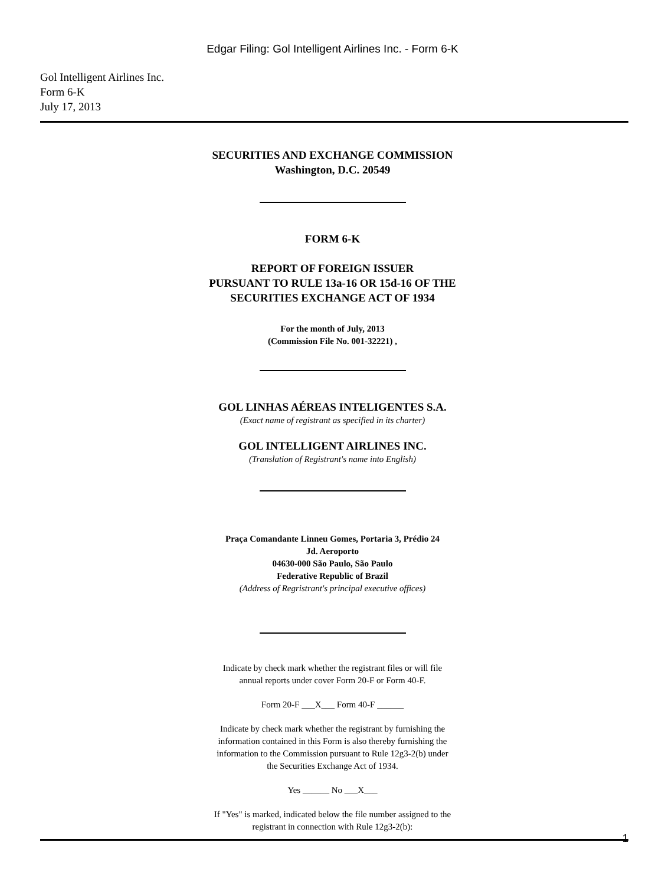Edgar Filing: Gol Intelligent Airlines Inc. - Form 6-K
Gol Intelligent Airlines Inc.
Form 6-K
July 17, 2013
SECURITIES AND EXCHANGE COMMISSION
Washington, D.C. 20549
FORM 6-K
REPORT OF FOREIGN ISSUER
PURSUANT TO RULE 13a-16 OR 15d-16 OF THE
SECURITIES EXCHANGE ACT OF 1934
For the month of July, 2013
(Commission File No. 001-32221) ,
GOL LINHAS AÉREAS INTELIGENTES S.A.
(Exact name of registrant as specified in its charter)
GOL INTELLIGENT AIRLINES INC.
(Translation of Registrant's name into English)
Praça Comandante Linneu Gomes, Portaria 3, Prédio 24
Jd. Aeroporto
04630-000 São Paulo, São Paulo
Federative Republic of Brazil
(Address of Regristrant's principal executive offices)
Indicate by check mark whether the registrant files or will file
annual reports under cover Form 20-F or Form 40-F.
Form 20-F ___X___ Form 40-F ______
Indicate by check mark whether the registrant by furnishing the
information contained in this Form is also thereby furnishing the
information to the Commission pursuant to Rule 12g3-2(b) under
the Securities Exchange Act of 1934.
Yes ______ No ___X___
If "Yes" is marked, indicated below the file number assigned to the
registrant in connection with Rule 12g3-2(b):
1